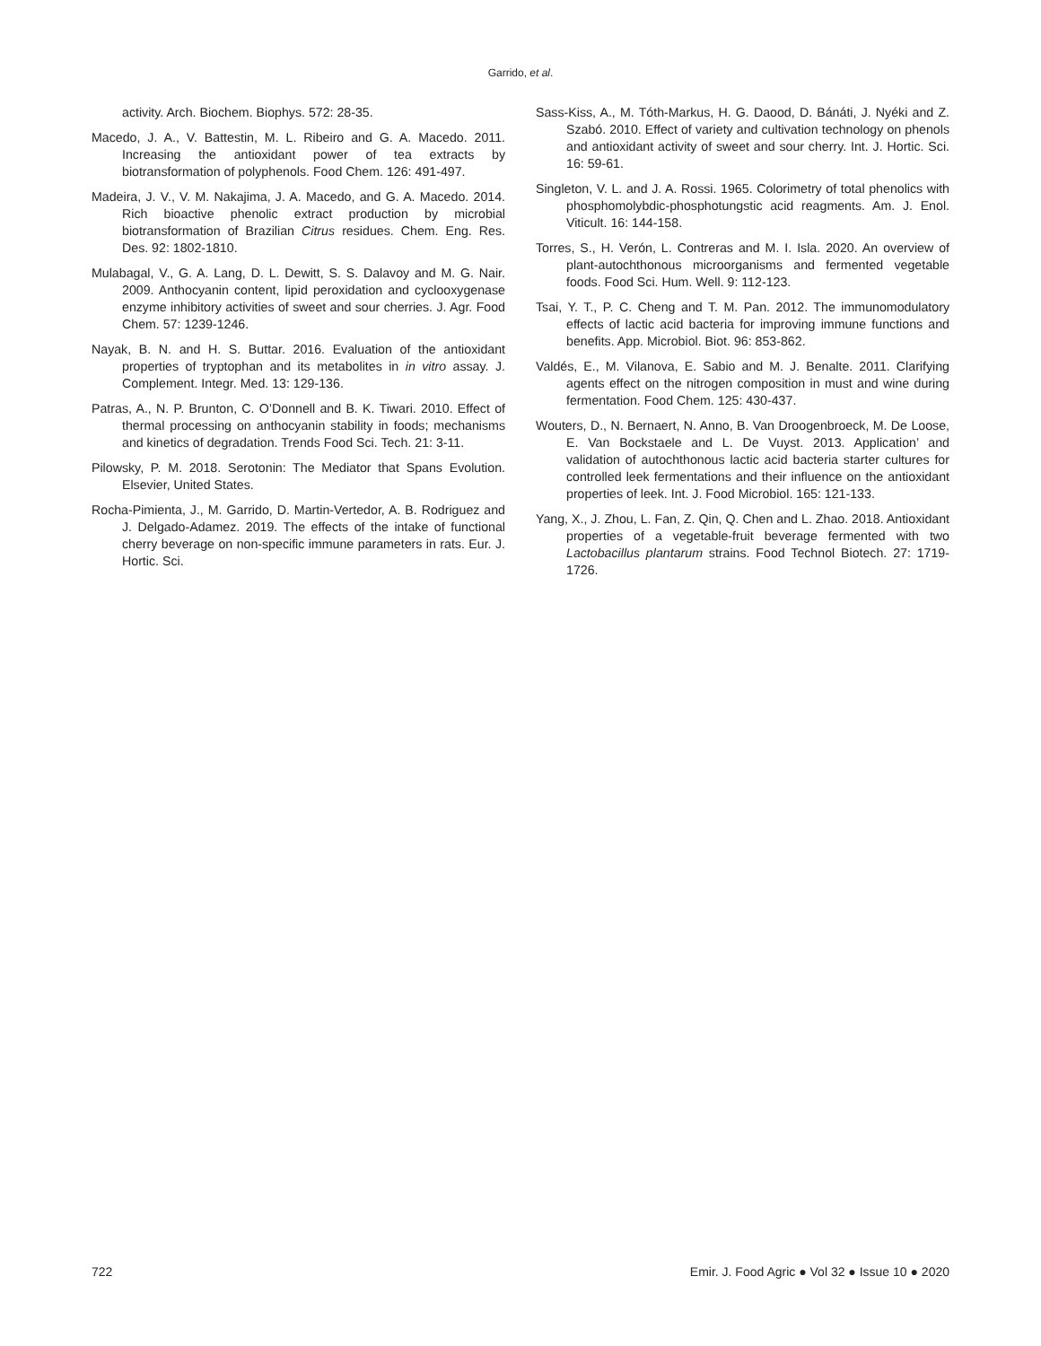Garrido, et al.
activity. Arch. Biochem. Biophys. 572: 28-35.
Macedo, J. A., V. Battestin, M. L. Ribeiro and G. A. Macedo. 2011. Increasing the antioxidant power of tea extracts by biotransformation of polyphenols. Food Chem. 126: 491-497.
Madeira, J. V., V. M. Nakajima, J. A. Macedo, and G. A. Macedo. 2014. Rich bioactive phenolic extract production by microbial biotransformation of Brazilian Citrus residues. Chem. Eng. Res. Des. 92: 1802-1810.
Mulabagal, V., G. A. Lang, D. L. Dewitt, S. S. Dalavoy and M. G. Nair. 2009. Anthocyanin content, lipid peroxidation and cyclooxygenase enzyme inhibitory activities of sweet and sour cherries. J. Agr. Food Chem. 57: 1239-1246.
Nayak, B. N. and H. S. Buttar. 2016. Evaluation of the antioxidant properties of tryptophan and its metabolites in in vitro assay. J. Complement. Integr. Med. 13: 129-136.
Patras, A., N. P. Brunton, C. O’Donnell and B. K. Tiwari. 2010. Effect of thermal processing on anthocyanin stability in foods; mechanisms and kinetics of degradation. Trends Food Sci. Tech. 21: 3-11.
Pilowsky, P. M. 2018. Serotonin: The Mediator that Spans Evolution. Elsevier, United States.
Rocha-Pimienta, J., M. Garrido, D. Martin-Vertedor, A. B. Rodriguez and J. Delgado-Adamez. 2019. The effects of the intake of functional cherry beverage on non-specific immune parameters in rats. Eur. J. Hortic. Sci.
Sass-Kiss, A., M. Tóth-Markus, H. G. Daood, D. Bánáti, J. Nyéki and Z. Szabó. 2010. Effect of variety and cultivation technology on phenols and antioxidant activity of sweet and sour cherry. Int. J. Hortic. Sci. 16: 59-61.
Singleton, V. L. and J. A. Rossi. 1965. Colorimetry of total phenolics with phosphomolybdic-phosphotungstic acid reagments. Am. J. Enol. Viticult. 16: 144-158.
Torres, S., H. Verón, L. Contreras and M. I. Isla. 2020. An overview of plant-autochthonous microorganisms and fermented vegetable foods. Food Sci. Hum. Well. 9: 112-123.
Tsai, Y. T., P. C. Cheng and T. M. Pan. 2012. The immunomodulatory effects of lactic acid bacteria for improving immune functions and benefits. App. Microbiol. Biot. 96: 853-862.
Valdés, E., M. Vilanova, E. Sabio and M. J. Benalte. 2011. Clarifying agents effect on the nitrogen composition in must and wine during fermentation. Food Chem. 125: 430-437.
Wouters, D., N. Bernaert, N. Anno, B. Van Droogenbroeck, M. De Loose, E. Van Bockstaele and L. De Vuyst. 2013. Application’ and validation of autochthonous lactic acid bacteria starter cultures for controlled leek fermentations and their influence on the antioxidant properties of leek. Int. J. Food Microbiol. 165: 121-133.
Yang, X., J. Zhou, L. Fan, Z. Qin, Q. Chen and L. Zhao. 2018. Antioxidant properties of a vegetable-fruit beverage fermented with two Lactobacillus plantarum strains. Food Technol Biotech. 27: 1719-1726.
722 Emir. J. Food Agric ● Vol 32 ● Issue 10 ● 2020